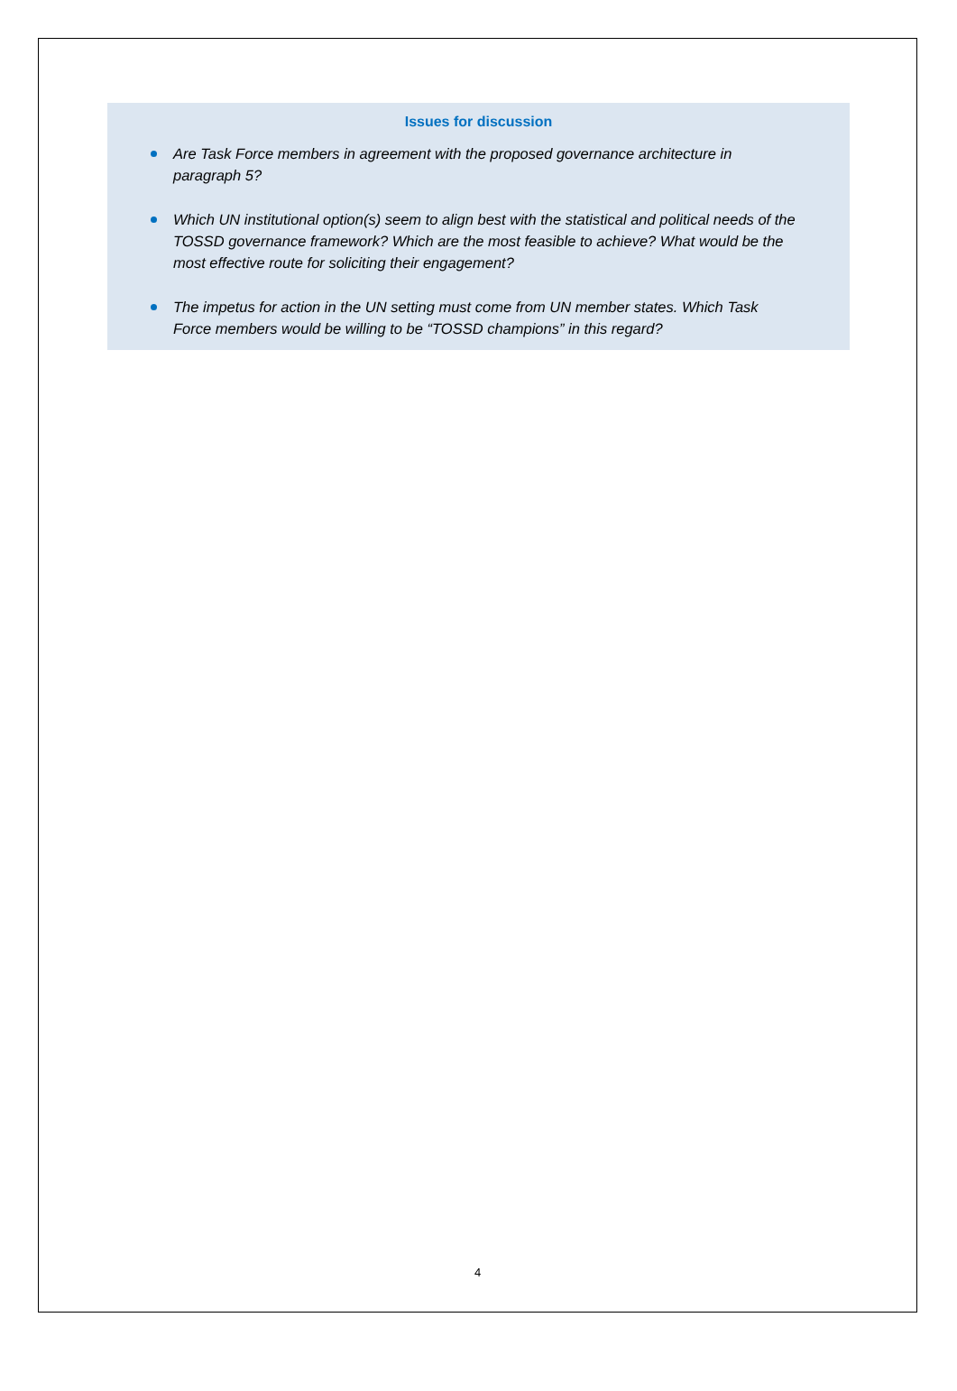Issues for discussion
Are Task Force members in agreement with the proposed governance architecture in paragraph 5?
Which UN institutional option(s) seem to align best with the statistical and political needs of the TOSSD governance framework? Which are the most feasible to achieve? What would be the most effective route for soliciting their engagement?
The impetus for action in the UN setting must come from UN member states. Which Task Force members would be willing to be “TOSSD champions” in this regard?
4